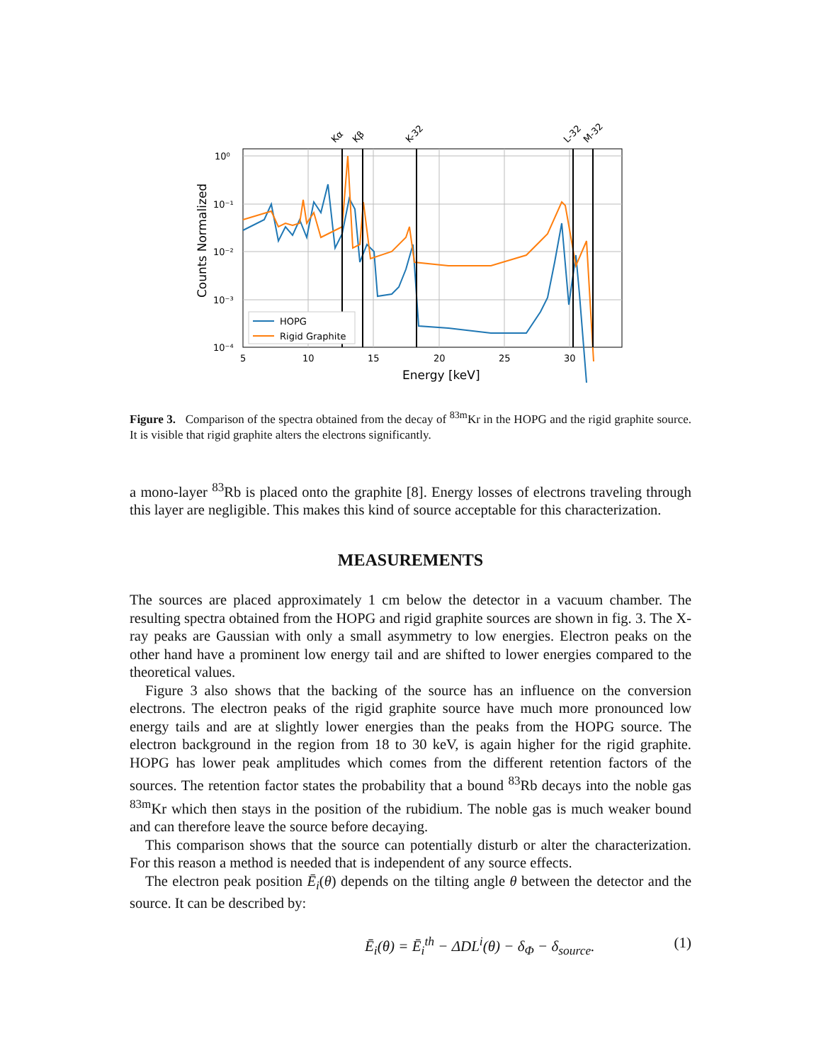Kα
Kβ
K-32
L-32
M-32
10⁰
10⁻¹
10⁻²
10⁻³
10⁻⁴
5
10
15
20
25
30
Energy [keV]
Counts Normalized
HOPG
Rigid Graphite
Figure 3. Comparison of the spectra obtained from the decay of <sup>83m</sup>Kr in the HOPG and the rigid graphite source. It is visible that rigid graphite alters the electrons significantly.
a mono-layer <sup>83</sup>Rb is placed onto the graphite [8]. Energy losses of electrons traveling through this layer are negligible. This makes this kind of source acceptable for this characterization.
MEASUREMENTS
The sources are placed approximately 1 cm below the detector in a vacuum chamber. The resulting spectra obtained from the HOPG and rigid graphite sources are shown in fig. 3. The X-ray peaks are Gaussian with only a small asymmetry to low energies. Electron peaks on the other hand have a prominent low energy tail and are shifted to lower energies compared to the theoretical values.
Figure 3 also shows that the backing of the source has an influence on the conversion electrons. The electron peaks of the rigid graphite source have much more pronounced low energy tails and are at slightly lower energies than the peaks from the HOPG source. The electron background in the region from 18 to 30 keV, is again higher for the rigid graphite. HOPG has lower peak amplitudes which comes from the different retention factors of the sources. The retention factor states the probability that a bound <sup>83</sup>Rb decays into the noble gas <sup>83m</sup>Kr which then stays in the position of the rubidium. The noble gas is much weaker bound and can therefore leave the source before decaying.
This comparison shows that the source can potentially disturb or alter the characterization. For this reason a method is needed that is independent of any source effects.
The electron peak position Ē<sub>i</sub>(θ) depends on the tilting angle θ between the detector and the source. It can be described by:
Ē<sub>i</sub>(θ) = Ē<sub>i</sub><sup>th</sup> − ΔDL<sup>i</sup>(θ) − δ<sub>Φ</sub> − δ<sub>source</sub>. (1)